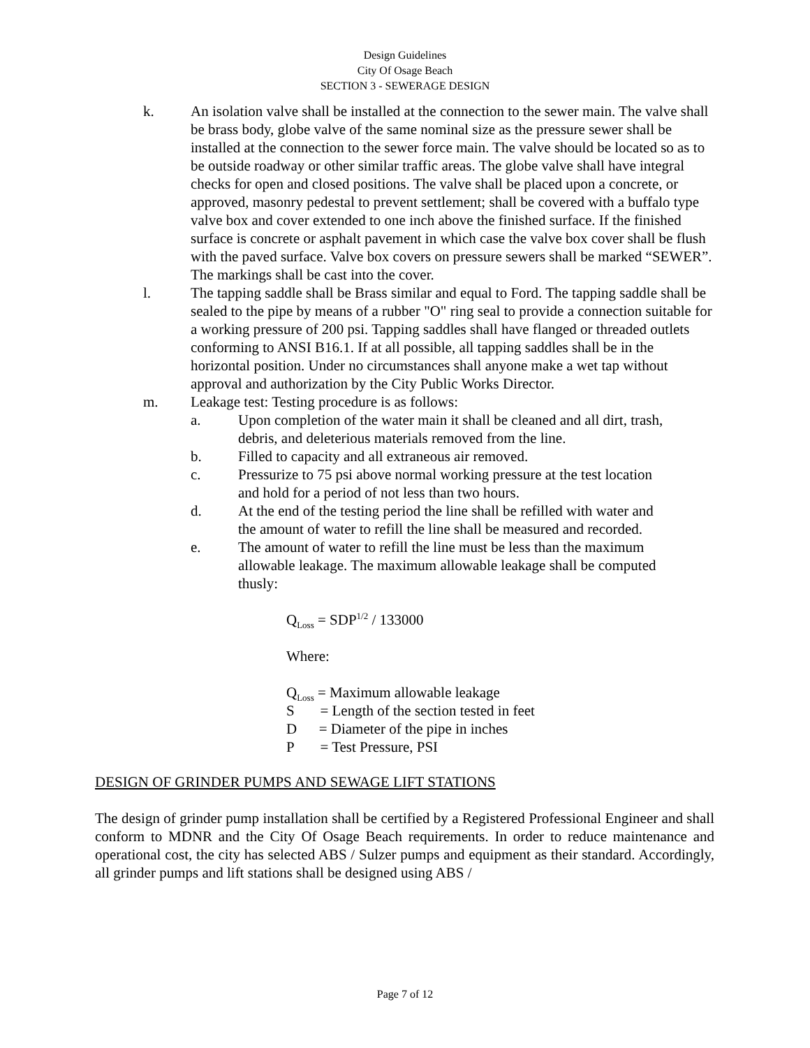Design Guidelines
City Of Osage Beach
SECTION 3 - SEWERAGE DESIGN
k. An isolation valve shall be installed at the connection to the sewer main. The valve shall be brass body, globe valve of the same nominal size as the pressure sewer shall be installed at the connection to the sewer force main. The valve should be located so as to be outside roadway or other similar traffic areas. The globe valve shall have integral checks for open and closed positions. The valve shall be placed upon a concrete, or approved, masonry pedestal to prevent settlement; shall be covered with a buffalo type valve box and cover extended to one inch above the finished surface. If the finished surface is concrete or asphalt pavement in which case the valve box cover shall be flush with the paved surface. Valve box covers on pressure sewers shall be marked “SEWER”. The markings shall be cast into the cover.
l. The tapping saddle shall be Brass similar and equal to Ford. The tapping saddle shall be sealed to the pipe by means of a rubber "O" ring seal to provide a connection suitable for a working pressure of 200 psi. Tapping saddles shall have flanged or threaded outlets conforming to ANSI B16.1. If at all possible, all tapping saddles shall be in the horizontal position. Under no circumstances shall anyone make a wet tap without approval and authorization by the City Public Works Director.
m. Leakage test: Testing procedure is as follows:
a. Upon completion of the water main it shall be cleaned and all dirt, trash, debris, and deleterious materials removed from the line.
b. Filled to capacity and all extraneous air removed.
c. Pressurize to 75 psi above normal working pressure at the test location and hold for a period of not less than two hours.
d. At the end of the testing period the line shall be refilled with water and the amount of water to refill the line shall be measured and recorded.
e. The amount of water to refill the line must be less than the maximum allowable leakage. The maximum allowable leakage shall be computed thusly:
Q<sub>Loss</sub> = SDP<sup>1/2</sup> / 133000
Where:
Q<sub>Loss</sub> = Maximum allowable leakage
S = Length of the section tested in feet
D = Diameter of the pipe in inches
P = Test Pressure, PSI
DESIGN OF GRINDER PUMPS AND SEWAGE LIFT STATIONS
The design of grinder pump installation shall be certified by a Registered Professional Engineer and shall conform to MDNR and the City Of Osage Beach requirements. In order to reduce maintenance and operational cost, the city has selected ABS / Sulzer pumps and equipment as their standard. Accordingly, all grinder pumps and lift stations shall be designed using ABS /
Page 7 of 12